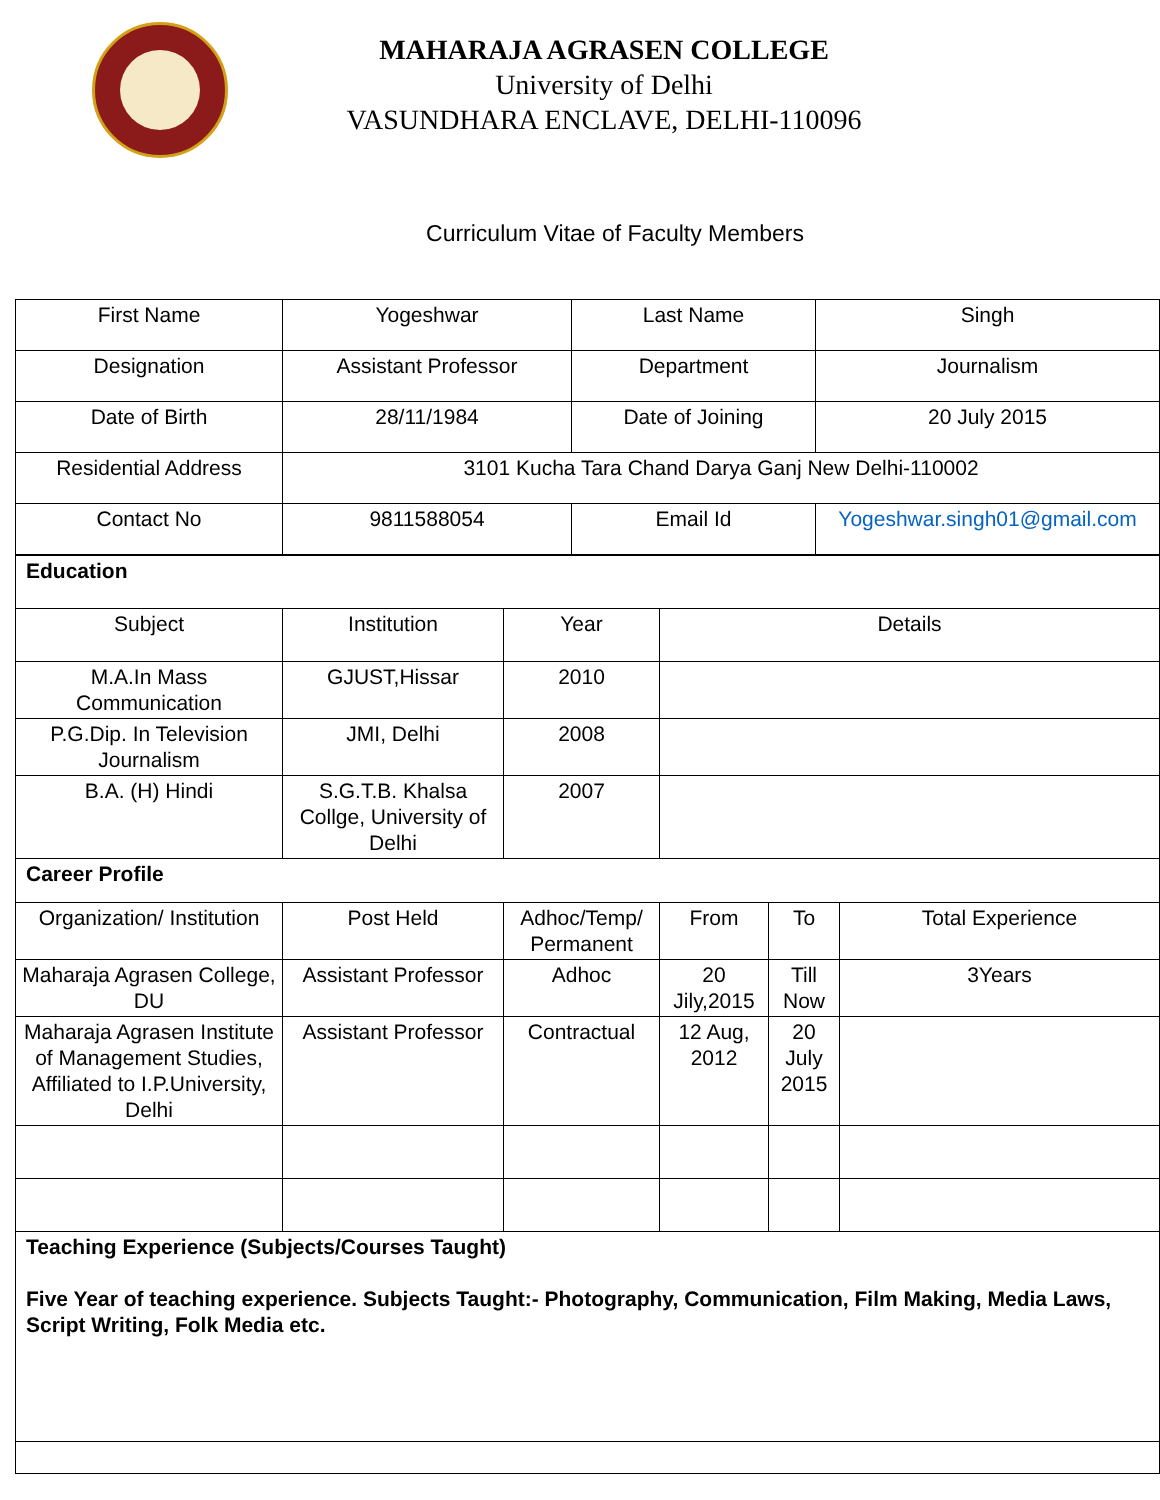MAHARAJA AGRASEN COLLEGE
University of Delhi
VASUNDHARA ENCLAVE, DELHI-110096
Curriculum Vitae of Faculty Members
| First Name | Yogeshwar | Last Name | Singh |
| Designation | Assistant Professor | Department | Journalism |
| Date of Birth | 28/11/1984 | Date of Joining | 20 July 2015 |
| Residential Address | 3101 Kucha Tara Chand Darya Ganj New Delhi-110002 | | |
| Contact No | 9811588054 | Email Id | Yogeshwar.singh01@gmail.com |
| Education | | | | | |
| Subject | Institution | Year | Details | | |
| M.A.In Mass Communication | GJUST,Hissar | 2010 | | | |
| P.G.Dip. In Television Journalism | JMI, Delhi | 2008 | | | |
| B.A. (H) Hindi | S.G.T.B. Khalsa Collge, University of Delhi | 2007 | | | |
| Career Profile | | | | | |
| Organization/ Institution | Post Held | Adhoc/Temp/ Permanent | From | To | Total Experience |
| Maharaja Agrasen College, DU | Assistant Professor | Adhoc | 20 Jily,2015 | Till Now | 3Years |
| Maharaja Agrasen Institute of Management Studies, Affiliated to I.P.University, Delhi | Assistant Professor | Contractual | 12 Aug, 2012 | 20 July 2015 | |
| Teaching Experience (Subjects/Courses Taught) Five Year of teaching experience. Subjects Taught:- Photography, Communication, Film Making, Media Laws, Script Writing, Folk Media etc. | | | | | |